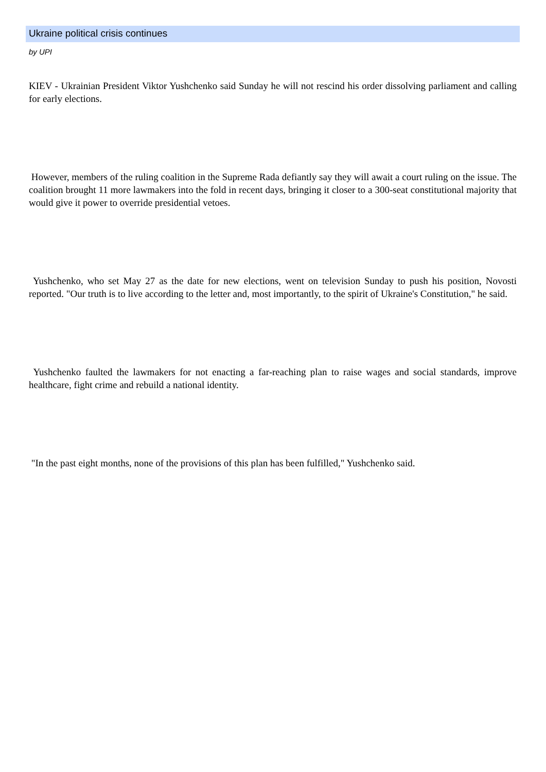Ukraine political crisis continues
by UPI
KIEV - Ukrainian President Viktor Yushchenko said Sunday he will not rescind his order dissolving parliament and calling for early elections.
However, members of the ruling coalition in the Supreme Rada defiantly say they will await a court ruling on the issue. The coalition brought 11 more lawmakers into the fold in recent days, bringing it closer to a 300-seat constitutional majority that would give it power to override presidential vetoes.
Yushchenko, who set May 27 as the date for new elections, went on television Sunday to push his position, Novosti reported. "Our truth is to live according to the letter and, most importantly, to the spirit of Ukraine's Constitution," he said.
Yushchenko faulted the lawmakers for not enacting a far-reaching plan to raise wages and social standards, improve healthcare, fight crime and rebuild a national identity.
"In the past eight months, none of the provisions of this plan has been fulfilled," Yushchenko said.